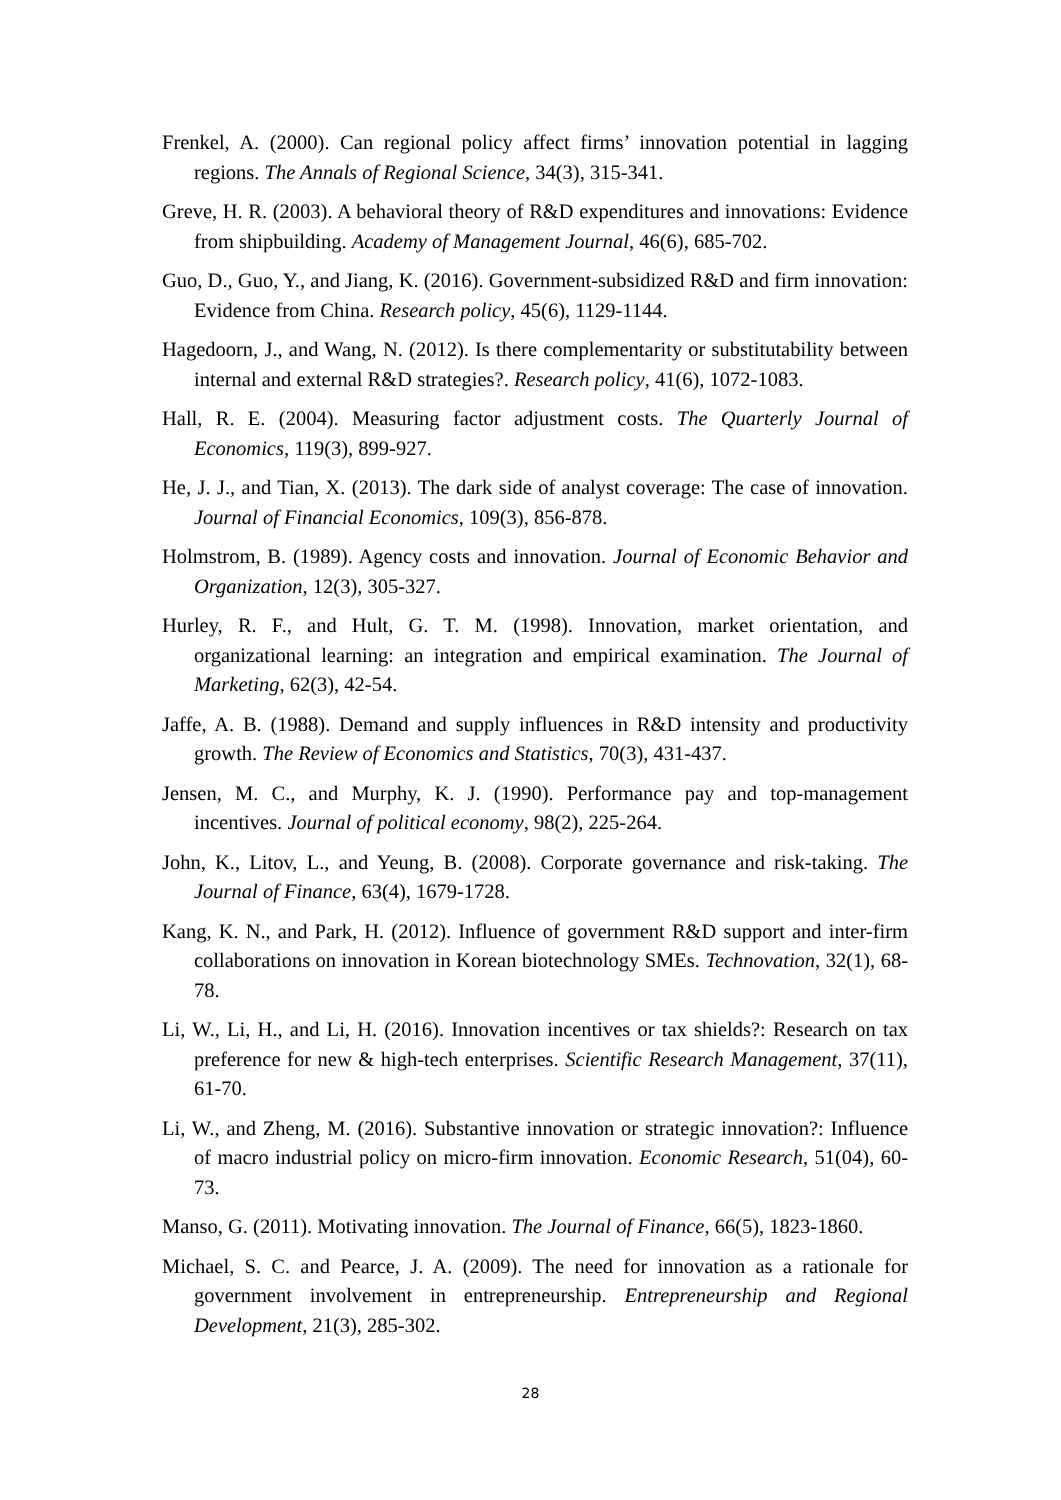Frenkel, A. (2000). Can regional policy affect firms’ innovation potential in lagging regions. The Annals of Regional Science, 34(3), 315-341.
Greve, H. R. (2003). A behavioral theory of R&D expenditures and innovations: Evidence from shipbuilding. Academy of Management Journal, 46(6), 685-702.
Guo, D., Guo, Y., and Jiang, K. (2016). Government-subsidized R&D and firm innovation: Evidence from China. Research policy, 45(6), 1129-1144.
Hagedoorn, J., and Wang, N. (2012). Is there complementarity or substitutability between internal and external R&D strategies?. Research policy, 41(6), 1072-1083.
Hall, R. E. (2004). Measuring factor adjustment costs. The Quarterly Journal of Economics, 119(3), 899-927.
He, J. J., and Tian, X. (2013). The dark side of analyst coverage: The case of innovation. Journal of Financial Economics, 109(3), 856-878.
Holmstrom, B. (1989). Agency costs and innovation. Journal of Economic Behavior and Organization, 12(3), 305-327.
Hurley, R. F., and Hult, G. T. M. (1998). Innovation, market orientation, and organizational learning: an integration and empirical examination. The Journal of Marketing, 62(3), 42-54.
Jaffe, A. B. (1988). Demand and supply influences in R&D intensity and productivity growth. The Review of Economics and Statistics, 70(3), 431-437.
Jensen, M. C., and Murphy, K. J. (1990). Performance pay and top-management incentives. Journal of political economy, 98(2), 225-264.
John, K., Litov, L., and Yeung, B. (2008). Corporate governance and risk-taking. The Journal of Finance, 63(4), 1679-1728.
Kang, K. N., and Park, H. (2012). Influence of government R&D support and inter-firm collaborations on innovation in Korean biotechnology SMEs. Technovation, 32(1), 68-78.
Li, W., Li, H., and Li, H. (2016). Innovation incentives or tax shields?: Research on tax preference for new & high-tech enterprises. Scientific Research Management, 37(11), 61-70.
Li, W., and Zheng, M. (2016). Substantive innovation or strategic innovation?: Influence of macro industrial policy on micro-firm innovation. Economic Research, 51(04), 60-73.
Manso, G. (2011). Motivating innovation. The Journal of Finance, 66(5), 1823-1860.
Michael, S. C. and Pearce, J. A. (2009). The need for innovation as a rationale for government involvement in entrepreneurship. Entrepreneurship and Regional Development, 21(3), 285-302.
28